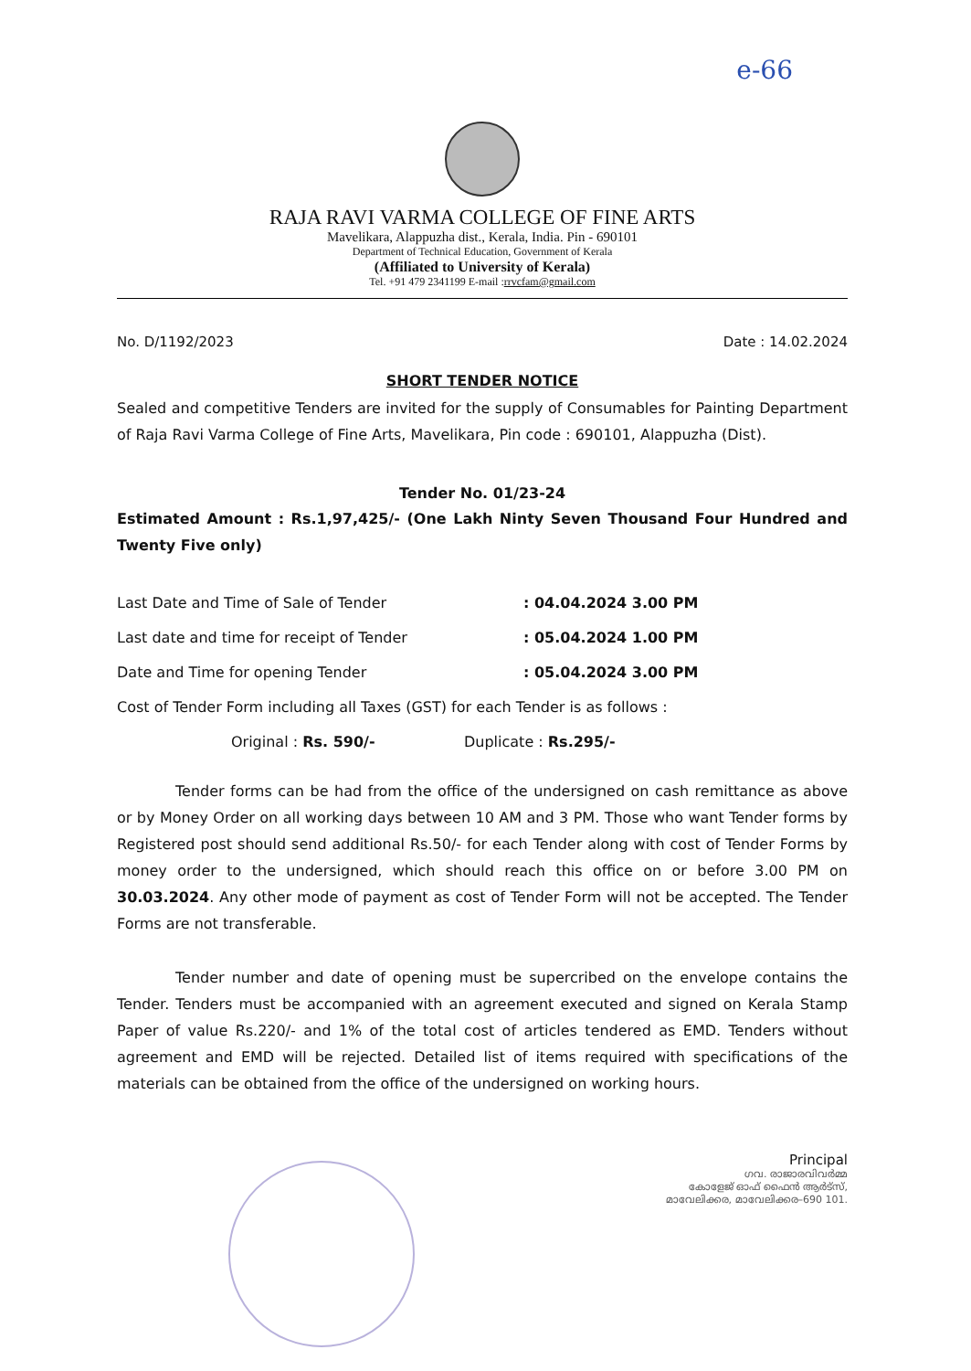e-66
RAJA RAVI VARMA COLLEGE OF FINE ARTS
Mavelikara, Alappuzha dist., Kerala, India. Pin - 690101
Department of Technical Education, Government of Kerala
(Affiliated to University of Kerala)
Tel. +91 479 2341199 E-mail :rrvcfam@gmail.com
No. D/1192/2023 Date : 14.02.2024
SHORT TENDER NOTICE
Sealed and competitive Tenders are invited for the supply of Consumables for Painting Department of Raja Ravi Varma College of Fine Arts, Mavelikara, Pin code : 690101, Alappuzha (Dist).
Tender No. 01/23-24
Estimated Amount : Rs.1,97,425/- (One Lakh Ninty Seven Thousand Four Hundred and Twenty Five only)
Last Date and Time of Sale of Tender : 04.04.2024 3.00 PM
Last date and time for receipt of Tender : 05.04.2024 1.00 PM
Date and Time for opening Tender : 05.04.2024 3.00 PM
Cost of Tender Form including all Taxes (GST) for each Tender is as follows :
Original : Rs. 590/- Duplicate : Rs.295/-
Tender forms can be had from the office of the undersigned on cash remittance as above or by Money Order on all working days between 10 AM and 3 PM. Those who want Tender forms by Registered post should send additional Rs.50/- for each Tender along with cost of Tender Forms by money order to the undersigned, which should reach this office on or before 3.00 PM on 30.03.2024. Any other mode of payment as cost of Tender Form will not be accepted. The Tender Forms are not transferable.
Tender number and date of opening must be supercribed on the envelope contains the Tender. Tenders must be accompanied with an agreement executed and signed on Kerala Stamp Paper of value Rs.220/- and 1% of the total cost of articles tendered as EMD. Tenders without agreement and EMD will be rejected. Detailed list of items required with specifications of the materials can be obtained from the office of the undersigned on working hours.
Principal
ഗവ. രാജാരവിവർമ്മ
കോളേജ് ഓഫ് ഫൈൻ ആർട്സ്,
മാവേലിക്കര, മാവേലിക്കര–690 101.